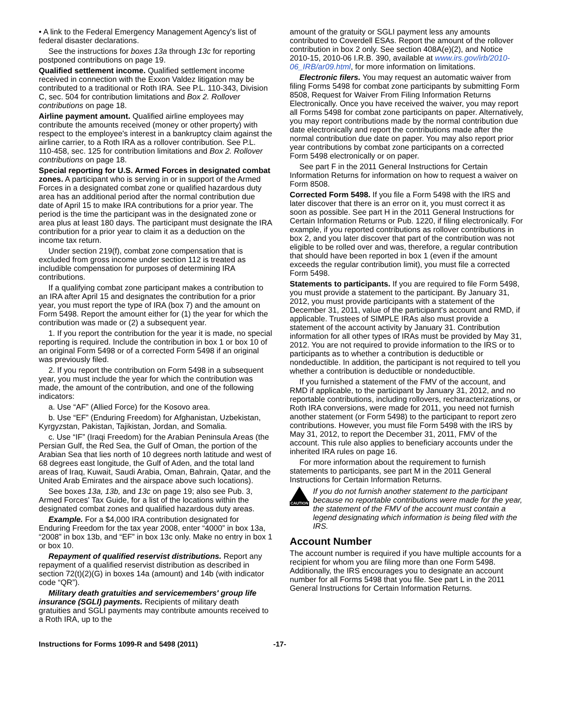• A link to the Federal Emergency Management Agency's list of federal disaster declarations.
See the instructions for boxes 13a through 13c for reporting postponed contributions on page 19.
Qualified settlement income. Qualified settlement income received in connection with the Exxon Valdez litigation may be contributed to a traditional or Roth IRA. See P.L. 110-343, Division C, sec. 504 for contribution limitations and Box 2. Rollover contributions on page 18.
Airline payment amount. Qualified airline employees may contribute the amounts received (money or other property) with respect to the employee's interest in a bankruptcy claim against the airline carrier, to a Roth IRA as a rollover contribution. See P.L. 110-458, sec. 125 for contribution limitations and Box 2. Rollover contributions on page 18.
Special reporting for U.S. Armed Forces in designated combat zones. A participant who is serving in or in support of the Armed Forces in a designated combat zone or qualified hazardous duty area has an additional period after the normal contribution due date of April 15 to make IRA contributions for a prior year. The period is the time the participant was in the designated zone or area plus at least 180 days. The participant must designate the IRA contribution for a prior year to claim it as a deduction on the income tax return.
Under section 219(f), combat zone compensation that is excluded from gross income under section 112 is treated as includible compensation for purposes of determining IRA contributions.
If a qualifying combat zone participant makes a contribution to an IRA after April 15 and designates the contribution for a prior year, you must report the type of IRA (box 7) and the amount on Form 5498. Report the amount either for (1) the year for which the contribution was made or (2) a subsequent year.
1. If you report the contribution for the year it is made, no special reporting is required. Include the contribution in box 1 or box 10 of an original Form 5498 or of a corrected Form 5498 if an original was previously filed.
2. If you report the contribution on Form 5498 in a subsequent year, you must include the year for which the contribution was made, the amount of the contribution, and one of the following indicators:
a. Use “AF” (Allied Force) for the Kosovo area.
b. Use “EF” (Enduring Freedom) for Afghanistan, Uzbekistan, Kyrgyzstan, Pakistan, Tajikistan, Jordan, and Somalia.
c. Use “IF” (Iraqi Freedom) for the Arabian Peninsula Areas (the Persian Gulf, the Red Sea, the Gulf of Oman, the portion of the Arabian Sea that lies north of 10 degrees north latitude and west of 68 degrees east longitude, the Gulf of Aden, and the total land areas of Iraq, Kuwait, Saudi Arabia, Oman, Bahrain, Qatar, and the United Arab Emirates and the airspace above such locations).
See boxes 13a, 13b, and 13c on page 19; also see Pub. 3, Armed Forces' Tax Guide, for a list of the locations within the designated combat zones and qualified hazardous duty areas.
Example. For a $4,000 IRA contribution designated for Enduring Freedom for the tax year 2008, enter “4000” in box 13a, “2008” in box 13b, and “EF” in box 13c only. Make no entry in box 1 or box 10.
Repayment of qualified reservist distributions. Report any repayment of a qualified reservist distribution as described in section 72(t)(2)(G) in boxes 14a (amount) and 14b (with indicator code “QR”).
Military death gratuities and servicemembers' group life insurance (SGLI) payments. Recipients of military death gratuities and SGLI payments may contribute amounts received to a Roth IRA, up to the
amount of the gratuity or SGLI payment less any amounts contributed to Coverdell ESAs. Report the amount of the rollover contribution in box 2 only. See section 408A(e)(2), and Notice 2010-15, 2010-06 I.R.B. 390, available at www.irs.gov/irb/2010-06_IRB/ar09.html, for more information on limitations.
Electronic filers. You may request an automatic waiver from filing Forms 5498 for combat zone participants by submitting Form 8508, Request for Waiver From Filing Information Returns Electronically. Once you have received the waiver, you may report all Forms 5498 for combat zone participants on paper. Alternatively, you may report contributions made by the normal contribution due date electronically and report the contributions made after the normal contribution due date on paper. You may also report prior year contributions by combat zone participants on a corrected Form 5498 electronically or on paper.
See part F in the 2011 General Instructions for Certain Information Returns for information on how to request a waiver on Form 8508.
Corrected Form 5498. If you file a Form 5498 with the IRS and later discover that there is an error on it, you must correct it as soon as possible. See part H in the 2011 General Instructions for Certain Information Returns or Pub. 1220, if filing electronically. For example, if you reported contributions as rollover contributions in box 2, and you later discover that part of the contribution was not eligible to be rolled over and was, therefore, a regular contribution that should have been reported in box 1 (even if the amount exceeds the regular contribution limit), you must file a corrected Form 5498.
Statements to participants. If you are required to file Form 5498, you must provide a statement to the participant. By January 31, 2012, you must provide participants with a statement of the December 31, 2011, value of the participant's account and RMD, if applicable. Trustees of SIMPLE IRAs also must provide a statement of the account activity by January 31. Contribution information for all other types of IRAs must be provided by May 31, 2012. You are not required to provide information to the IRS or to participants as to whether a contribution is deductible or nondeductible. In addition, the participant is not required to tell you whether a contribution is deductible or nondeductible.
If you furnished a statement of the FMV of the account, and RMD if applicable, to the participant by January 31, 2012, and no reportable contributions, including rollovers, recharacterizations, or Roth IRA conversions, were made for 2011, you need not furnish another statement (or Form 5498) to the participant to report zero contributions. However, you must file Form 5498 with the IRS by May 31, 2012, to report the December 31, 2011, FMV of the account. This rule also applies to beneficiary accounts under the inherited IRA rules on page 16.
For more information about the requirement to furnish statements to participants, see part M in the 2011 General Instructions for Certain Information Returns.
CAUTION
If you do not furnish another statement to the participant because no reportable contributions were made for the year, the statement of the FMV of the account must contain a legend designating which information is being filed with the IRS.
Account Number
The account number is required if you have multiple accounts for a recipient for whom you are filing more than one Form 5498. Additionally, the IRS encourages you to designate an account number for all Forms 5498 that you file. See part L in the 2011 General Instructions for Certain Information Returns.
Instructions for Forms 1099-R and 5498 (2011) -17-